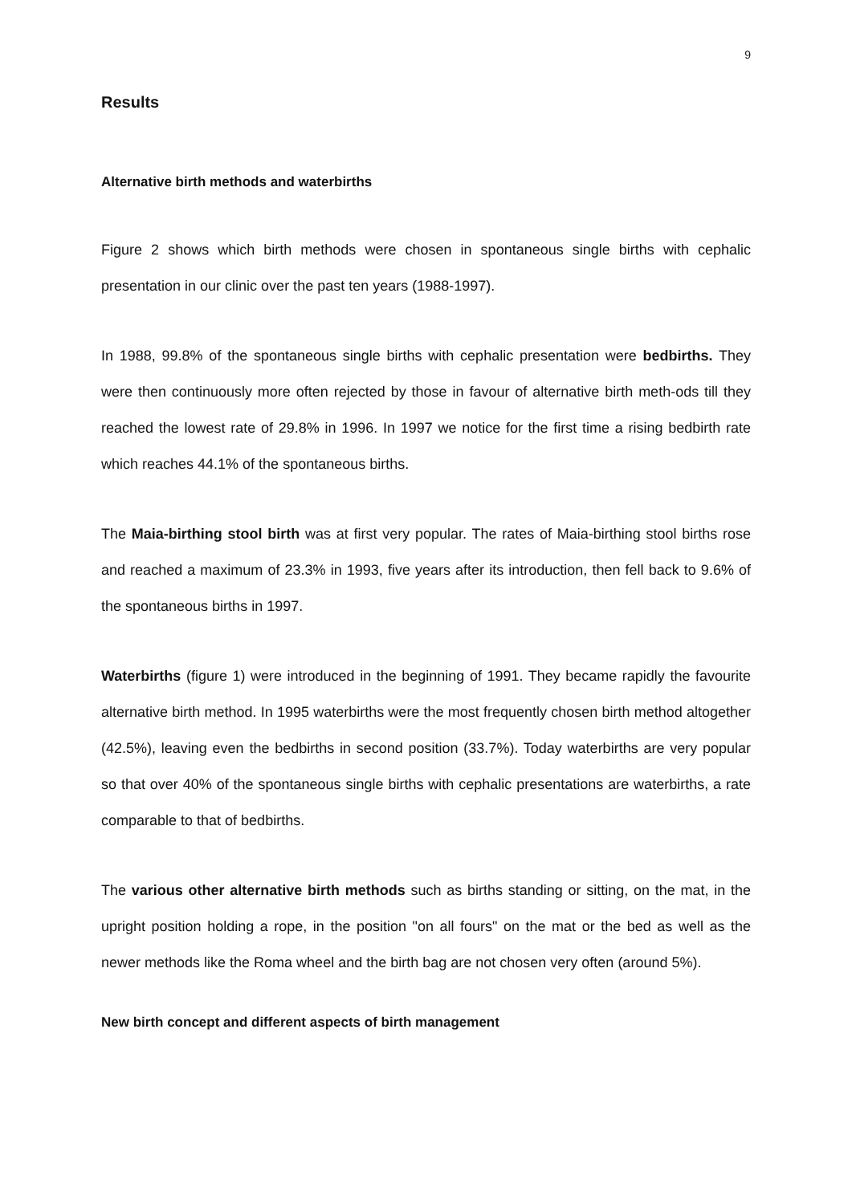9
Results
Alternative birth methods and waterbirths
Figure 2 shows which birth methods were chosen in spontaneous single births with cephalic presentation in our clinic over the past ten years (1988-1997).
In 1988, 99.8% of the spontaneous single births with cephalic presentation were bedbirths. They were then continuously more often rejected by those in favour of alternative birth meth-ods till they reached the lowest rate of 29.8% in 1996. In 1997 we notice for the first time a rising bedbirth rate which reaches 44.1% of the spontaneous births.
The Maia-birthing stool birth was at first very popular. The rates of Maia-birthing stool births rose and reached a maximum of 23.3% in 1993, five years after its introduction, then fell back to 9.6% of the spontaneous births in 1997.
Waterbirths (figure 1) were introduced in the beginning of 1991. They became rapidly the favourite alternative birth method. In 1995 waterbirths were the most frequently chosen birth method altogether (42.5%), leaving even the bedbirths in second position (33.7%). Today waterbirths are very popular so that over 40% of the spontaneous single births with cephalic presentations are waterbirths, a rate comparable to that of bedbirths.
The various other alternative birth methods such as births standing or sitting, on the mat, in the upright position holding a rope, in the position "on all fours" on the mat or the bed as well as the newer methods like the Roma wheel and the birth bag are not chosen very often (around 5%).
New birth concept and different aspects of birth management